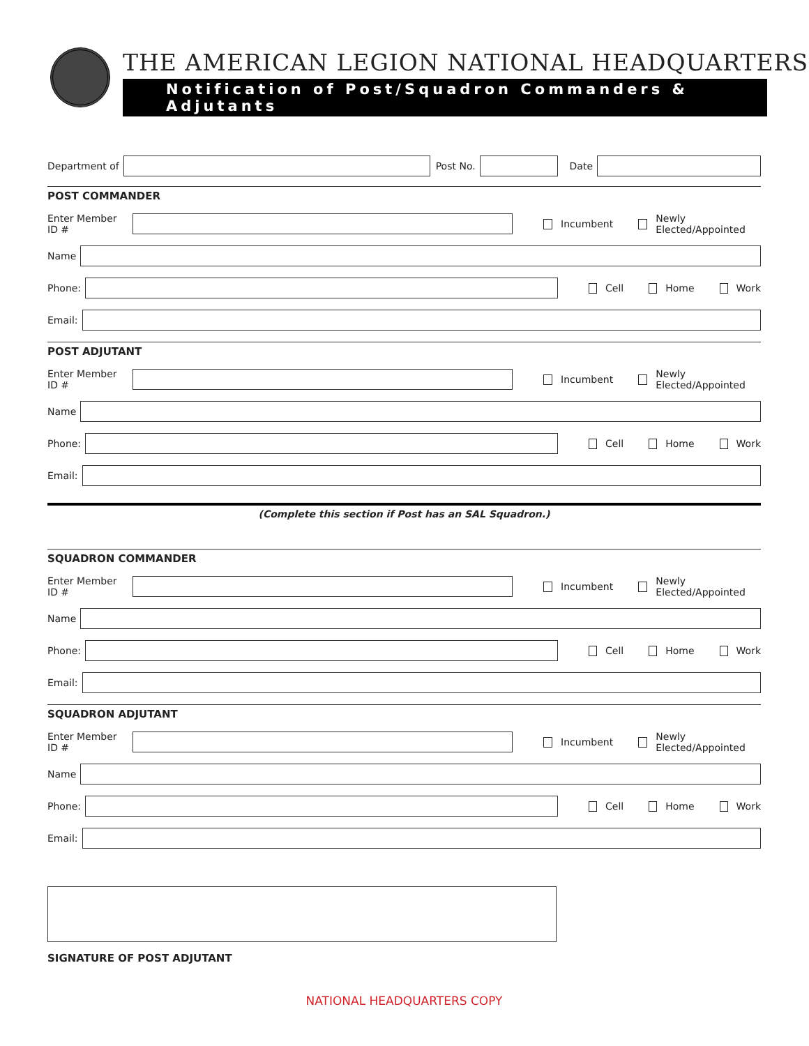THE AMERICAN LEGION NATIONAL HEADQUARTERS
Notification of Post/Squadron Commanders & Adjutants
Department of
Post No.
Date
POST COMMANDER
Enter Member ID #
Incumbent Newly Elected/Appointed
Name
Phone:
Cell Home Work
Email:
POST ADJUTANT
Enter Member ID #
Incumbent Newly Elected/Appointed
Name
Phone:
Cell Home Work
Email:
(Complete this section if Post has an SAL Squadron.)
SQUADRON COMMANDER
Enter Member ID #
Incumbent Newly Elected/Appointed
Name
Phone:
Cell Home Work
Email:
SQUADRON ADJUTANT
Enter Member ID #
Incumbent Newly Elected/Appointed
Name
Phone:
Cell Home Work
Email:
SIGNATURE OF POST ADJUTANT
NATIONAL HEADQUARTERS COPY